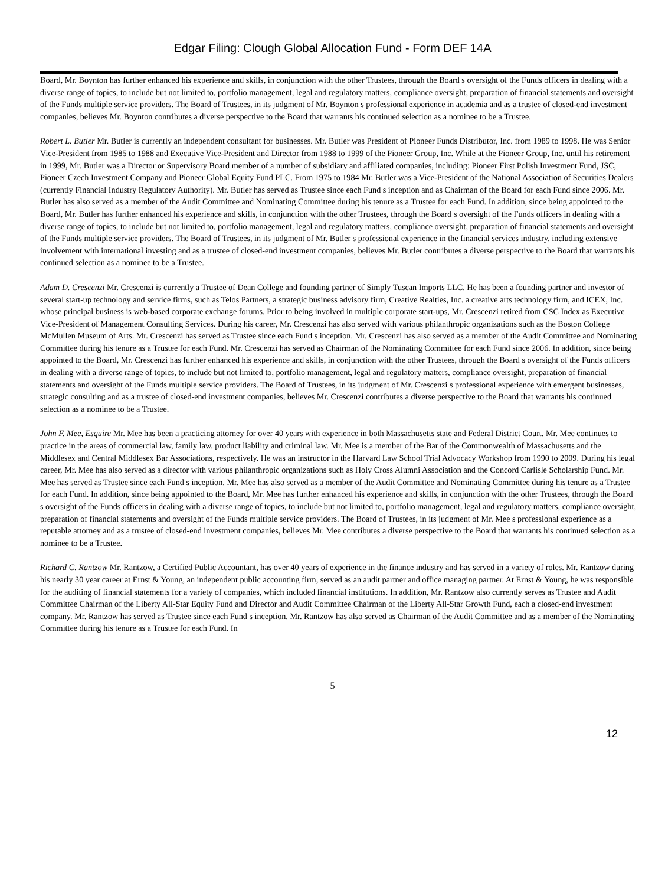Edgar Filing: Clough Global Allocation Fund - Form DEF 14A
Board, Mr. Boynton has further enhanced his experience and skills, in conjunction with the other Trustees, through the Board s oversight of the Funds officers in dealing with a diverse range of topics, to include but not limited to, portfolio management, legal and regulatory matters, compliance oversight, preparation of financial statements and oversight of the Funds multiple service providers. The Board of Trustees, in its judgment of Mr. Boynton s professional experience in academia and as a trustee of closed-end investment companies, believes Mr. Boynton contributes a diverse perspective to the Board that warrants his continued selection as a nominee to be a Trustee.
Robert L. Butler Mr. Butler is currently an independent consultant for businesses. Mr. Butler was President of Pioneer Funds Distributor, Inc. from 1989 to 1998. He was Senior Vice-President from 1985 to 1988 and Executive Vice-President and Director from 1988 to 1999 of the Pioneer Group, Inc. While at the Pioneer Group, Inc. until his retirement in 1999, Mr. Butler was a Director or Supervisory Board member of a number of subsidiary and affiliated companies, including: Pioneer First Polish Investment Fund, JSC, Pioneer Czech Investment Company and Pioneer Global Equity Fund PLC. From 1975 to 1984 Mr. Butler was a Vice-President of the National Association of Securities Dealers (currently Financial Industry Regulatory Authority). Mr. Butler has served as Trustee since each Fund s inception and as Chairman of the Board for each Fund since 2006. Mr. Butler has also served as a member of the Audit Committee and Nominating Committee during his tenure as a Trustee for each Fund. In addition, since being appointed to the Board, Mr. Butler has further enhanced his experience and skills, in conjunction with the other Trustees, through the Board s oversight of the Funds officers in dealing with a diverse range of topics, to include but not limited to, portfolio management, legal and regulatory matters, compliance oversight, preparation of financial statements and oversight of the Funds multiple service providers. The Board of Trustees, in its judgment of Mr. Butler s professional experience in the financial services industry, including extensive involvement with international investing and as a trustee of closed-end investment companies, believes Mr. Butler contributes a diverse perspective to the Board that warrants his continued selection as a nominee to be a Trustee.
Adam D. Crescenzi Mr. Crescenzi is currently a Trustee of Dean College and founding partner of Simply Tuscan Imports LLC. He has been a founding partner and investor of several start-up technology and service firms, such as Telos Partners, a strategic business advisory firm, Creative Realties, Inc. a creative arts technology firm, and ICEX, Inc. whose principal business is web-based corporate exchange forums. Prior to being involved in multiple corporate start-ups, Mr. Crescenzi retired from CSC Index as Executive Vice-President of Management Consulting Services. During his career, Mr. Crescenzi has also served with various philanthropic organizations such as the Boston College McMullen Museum of Arts. Mr. Crescenzi has served as Trustee since each Fund s inception. Mr. Crescenzi has also served as a member of the Audit Committee and Nominating Committee during his tenure as a Trustee for each Fund. Mr. Crescenzi has served as Chairman of the Nominating Committee for each Fund since 2006. In addition, since being appointed to the Board, Mr. Crescenzi has further enhanced his experience and skills, in conjunction with the other Trustees, through the Board s oversight of the Funds officers in dealing with a diverse range of topics, to include but not limited to, portfolio management, legal and regulatory matters, compliance oversight, preparation of financial statements and oversight of the Funds multiple service providers. The Board of Trustees, in its judgment of Mr. Crescenzi s professional experience with emergent businesses, strategic consulting and as a trustee of closed-end investment companies, believes Mr. Crescenzi contributes a diverse perspective to the Board that warrants his continued selection as a nominee to be a Trustee.
John F. Mee, Esquire Mr. Mee has been a practicing attorney for over 40 years with experience in both Massachusetts state and Federal District Court. Mr. Mee continues to practice in the areas of commercial law, family law, product liability and criminal law. Mr. Mee is a member of the Bar of the Commonwealth of Massachusetts and the Middlesex and Central Middlesex Bar Associations, respectively. He was an instructor in the Harvard Law School Trial Advocacy Workshop from 1990 to 2009. During his legal career, Mr. Mee has also served as a director with various philanthropic organizations such as Holy Cross Alumni Association and the Concord Carlisle Scholarship Fund. Mr. Mee has served as Trustee since each Fund s inception. Mr. Mee has also served as a member of the Audit Committee and Nominating Committee during his tenure as a Trustee for each Fund. In addition, since being appointed to the Board, Mr. Mee has further enhanced his experience and skills, in conjunction with the other Trustees, through the Board s oversight of the Funds officers in dealing with a diverse range of topics, to include but not limited to, portfolio management, legal and regulatory matters, compliance oversight, preparation of financial statements and oversight of the Funds multiple service providers. The Board of Trustees, in its judgment of Mr. Mee s professional experience as a reputable attorney and as a trustee of closed-end investment companies, believes Mr. Mee contributes a diverse perspective to the Board that warrants his continued selection as a nominee to be a Trustee.
Richard C. Rantzow Mr. Rantzow, a Certified Public Accountant, has over 40 years of experience in the finance industry and has served in a variety of roles. Mr. Rantzow during his nearly 30 year career at Ernst & Young, an independent public accounting firm, served as an audit partner and office managing partner. At Ernst & Young, he was responsible for the auditing of financial statements for a variety of companies, which included financial institutions. In addition, Mr. Rantzow also currently serves as Trustee and Audit Committee Chairman of the Liberty All-Star Equity Fund and Director and Audit Committee Chairman of the Liberty All-Star Growth Fund, each a closed-end investment company. Mr. Rantzow has served as Trustee since each Fund s inception. Mr. Rantzow has also served as Chairman of the Audit Committee and as a member of the Nominating Committee during his tenure as a Trustee for each Fund. In
5
12